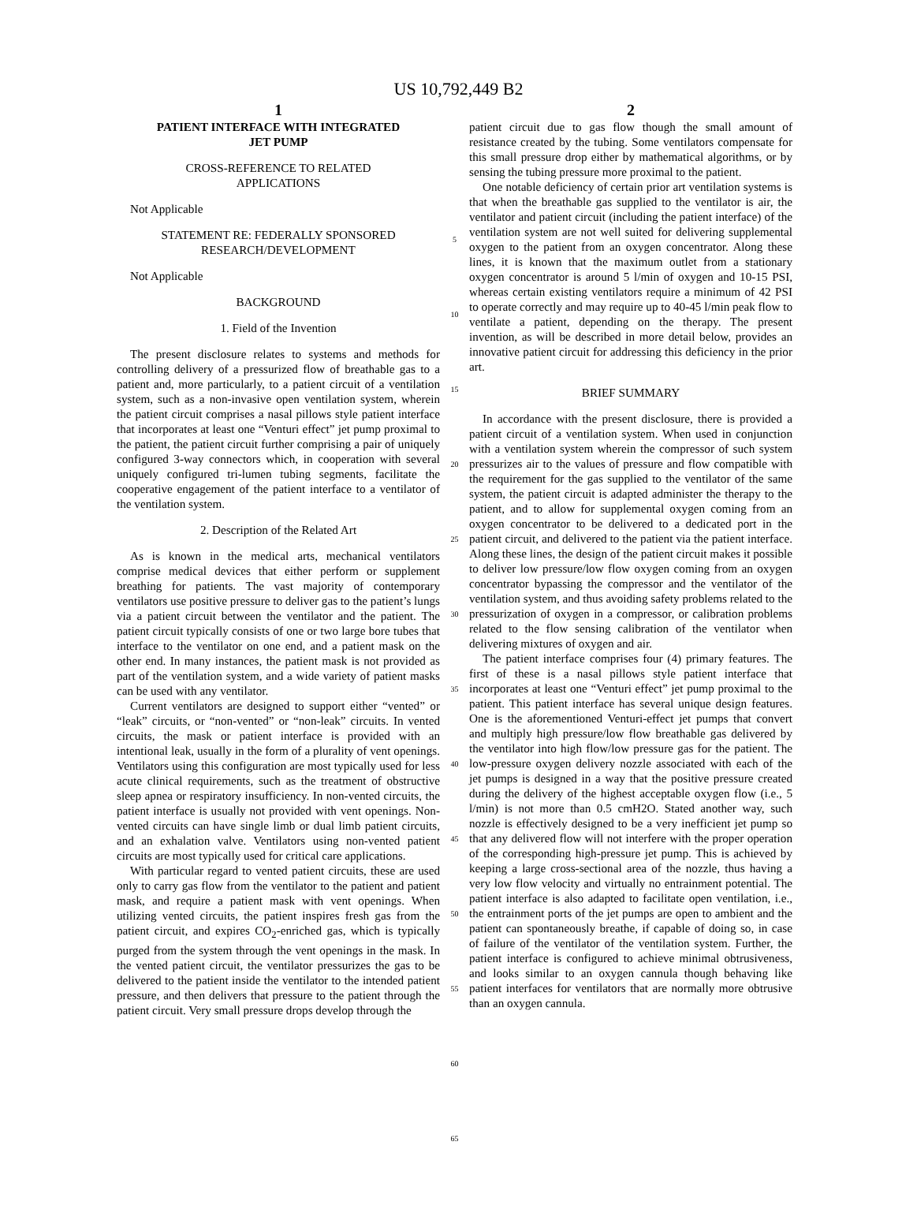US 10,792,449 B2
1
PATIENT INTERFACE WITH INTEGRATED
JET PUMP
CROSS-REFERENCE TO RELATED
APPLICATIONS
Not Applicable
STATEMENT RE: FEDERALLY SPONSORED
RESEARCH/DEVELOPMENT
Not Applicable
BACKGROUND
1. Field of the Invention
The present disclosure relates to systems and methods for controlling delivery of a pressurized flow of breathable gas to a patient and, more particularly, to a patient circuit of a ventilation system, such as a non-invasive open ventilation system, wherein the patient circuit comprises a nasal pillows style patient interface that incorporates at least one “Venturi effect” jet pump proximal to the patient, the patient circuit further comprising a pair of uniquely configured 3-way connectors which, in cooperation with several uniquely configured tri-lumen tubing segments, facilitate the cooperative engagement of the patient interface to a ventilator of the ventilation system.
2. Description of the Related Art
As is known in the medical arts, mechanical ventilators comprise medical devices that either perform or supplement breathing for patients. The vast majority of contemporary ventilators use positive pressure to deliver gas to the patient’s lungs via a patient circuit between the ventilator and the patient. The patient circuit typically consists of one or two large bore tubes that interface to the ventilator on one end, and a patient mask on the other end. In many instances, the patient mask is not provided as part of the ventilation system, and a wide variety of patient masks can be used with any ventilator.
Current ventilators are designed to support either “vented” or “leak” circuits, or “non-vented” or “non-leak” circuits. In vented circuits, the mask or patient interface is provided with an intentional leak, usually in the form of a plurality of vent openings. Ventilators using this configuration are most typically used for less acute clinical requirements, such as the treatment of obstructive sleep apnea or respiratory insufficiency. In non-vented circuits, the patient interface is usually not provided with vent openings. Non-vented circuits can have single limb or dual limb patient circuits, and an exhalation valve. Ventilators using non-vented patient circuits are most typically used for critical care applications.
With particular regard to vented patient circuits, these are used only to carry gas flow from the ventilator to the patient and patient mask, and require a patient mask with vent openings. When utilizing vented circuits, the patient inspires fresh gas from the patient circuit, and expires CO<sub>2</sub>-enriched gas, which is typically purged from the system through the vent openings in the mask. In the vented patient circuit, the ventilator pressurizes the gas to be delivered to the patient inside the ventilator to the intended patient pressure, and then delivers that pressure to the patient through the patient circuit. Very small pressure drops develop through the
5
10
15
20
25
30
35
40
45
50
55
60
65
2
patient circuit due to gas flow though the small amount of resistance created by the tubing. Some ventilators compensate for this small pressure drop either by mathematical algorithms, or by sensing the tubing pressure more proximal to the patient.
One notable deficiency of certain prior art ventilation systems is that when the breathable gas supplied to the ventilator is air, the ventilator and patient circuit (including the patient interface) of the ventilation system are not well suited for delivering supplemental oxygen to the patient from an oxygen concentrator. Along these lines, it is known that the maximum outlet from a stationary oxygen concentrator is around 5 l/min of oxygen and 10-15 PSI, whereas certain existing ventilators require a minimum of 42 PSI to operate correctly and may require up to 40-45 l/min peak flow to ventilate a patient, depending on the therapy. The present invention, as will be described in more detail below, provides an innovative patient circuit for addressing this deficiency in the prior art.
BRIEF SUMMARY
In accordance with the present disclosure, there is provided a patient circuit of a ventilation system. When used in conjunction with a ventilation system wherein the compressor of such system pressurizes air to the values of pressure and flow compatible with the requirement for the gas supplied to the ventilator of the same system, the patient circuit is adapted administer the therapy to the patient, and to allow for supplemental oxygen coming from an oxygen concentrator to be delivered to a dedicated port in the patient circuit, and delivered to the patient via the patient interface. Along these lines, the design of the patient circuit makes it possible to deliver low pressure/low flow oxygen coming from an oxygen concentrator bypassing the compressor and the ventilator of the ventilation system, and thus avoiding safety problems related to the pressurization of oxygen in a compressor, or calibration problems related to the flow sensing calibration of the ventilator when delivering mixtures of oxygen and air.
The patient interface comprises four (4) primary features. The first of these is a nasal pillows style patient interface that incorporates at least one “Venturi effect” jet pump proximal to the patient. This patient interface has several unique design features. One is the aforementioned Venturi-effect jet pumps that convert and multiply high pressure/low flow breathable gas delivered by the ventilator into high flow/low pressure gas for the patient. The low-pressure oxygen delivery nozzle associated with each of the jet pumps is designed in a way that the positive pressure created during the delivery of the highest acceptable oxygen flow (i.e., 5 l/min) is not more than 0.5 cmH2O. Stated another way, such nozzle is effectively designed to be a very inefficient jet pump so that any delivered flow will not interfere with the proper operation of the corresponding high-pressure jet pump. This is achieved by keeping a large cross-sectional area of the nozzle, thus having a very low flow velocity and virtually no entrainment potential. The patient interface is also adapted to facilitate open ventilation, i.e., the entrainment ports of the jet pumps are open to ambient and the patient can spontaneously breathe, if capable of doing so, in case of failure of the ventilator of the ventilation system. Further, the patient interface is configured to achieve minimal obtrusiveness, and looks similar to an oxygen cannula though behaving like patient interfaces for ventilators that are normally more obtrusive than an oxygen cannula.